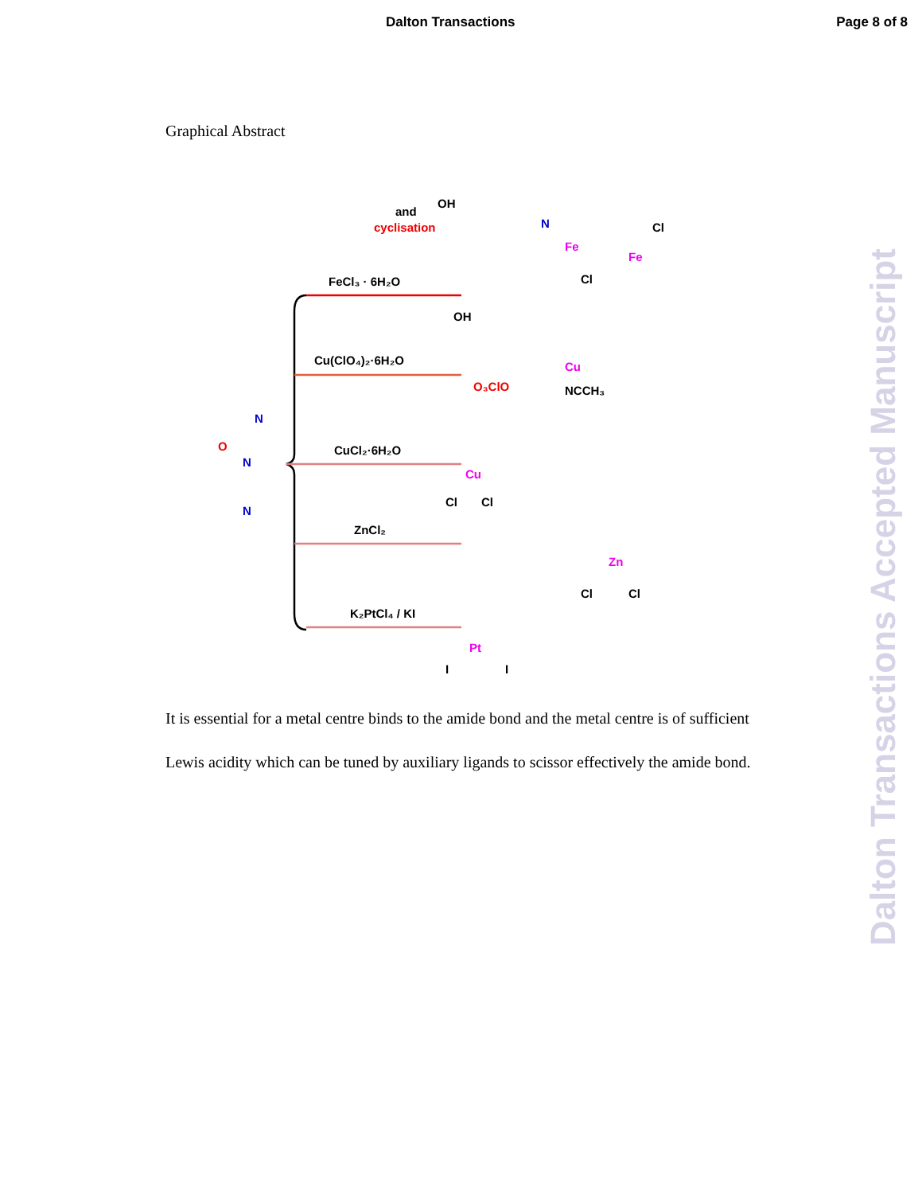Dalton Transactions Page 8 of 8
Graphical Abstract
FeCl₃ · 6H₂O
and
cyclisation
OH
OH
Cu(ClO₄)₂·6H₂O
CuCl₂·6H₂O
ZnCl₂
K₂PtCl₄ / KI
N
N
N
O
N
Fe
Fe
Cl
Cl
Cu
NCCH₃
O₃ClO
Cu
Cl
Cl
Zn
Cl
Cl
Pt
I
I
It is essential for a metal centre binds to the amide bond and the metal centre is of sufficient Lewis acidity which can be tuned by auxiliary ligands to scissor effectively the amide bond.
Dalton Transactions Accepted Manuscript